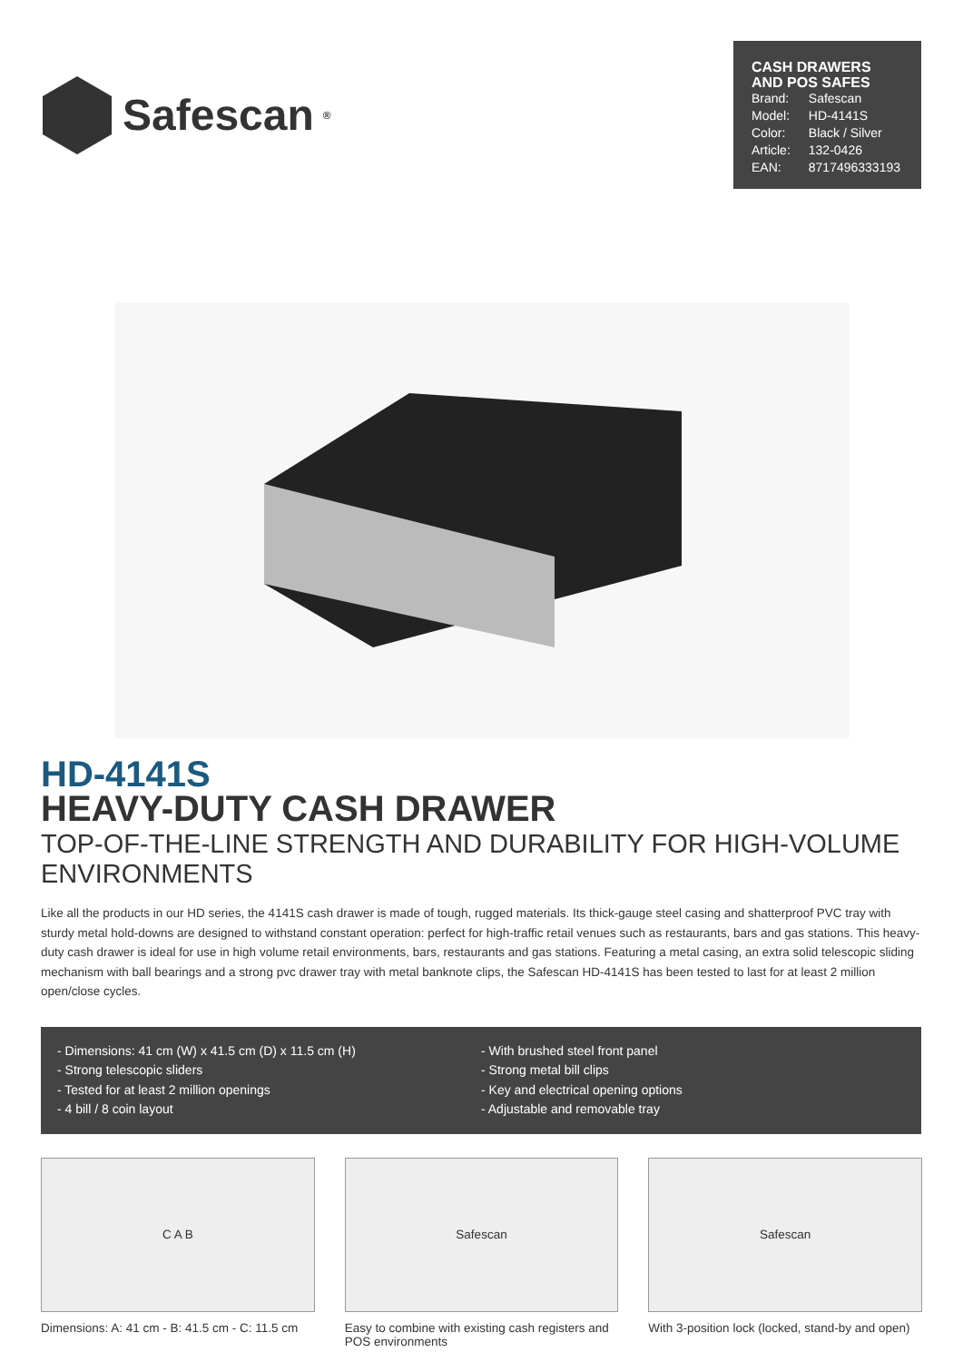Safescan<sup>®</sup>
CASH DRAWERS AND POS SAFES
| Brand: | Safescan |
| Model: | HD-4141S |
| Color: | Black / Silver |
| Article: | 132-0426 |
| EAN: | 8717496333193 |
HD-4141S
HEAVY-DUTY CASH DRAWER
TOP-OF-THE-LINE STRENGTH AND DURABILITY FOR HIGH-VOLUME ENVIRONMENTS
Like all the products in our HD series, the 4141S cash drawer is made of tough, rugged materials. Its thick-gauge steel casing and shatterproof PVC tray with sturdy metal hold-downs are designed to withstand constant operation: perfect for high-traffic retail venues such as restaurants, bars and gas stations. This heavy-duty cash drawer is ideal for use in high volume retail environments, bars, restaurants and gas stations. Featuring a metal casing, an extra solid telescopic sliding mechanism with ball bearings and a strong pvc drawer tray with metal banknote clips, the Safescan HD-4141S has been tested to last for at least 2 million open/close cycles.
- Dimensions: 41 cm (W) x 41.5 cm (D) x 11.5 cm (H)
- Strong telescopic sliders
- Tested for at least 2 million openings
- 4 bill / 8 coin layout
- With brushed steel front panel
- Strong metal bill clips
- Key and electrical opening options
- Adjustable and removable tray
C A B
Dimensions: A: 41 cm - B: 41.5 cm - C: 11.5 cm
Safescan
Easy to combine with existing cash registers and POS environments
Safescan
With 3-position lock (locked, stand-by and open)